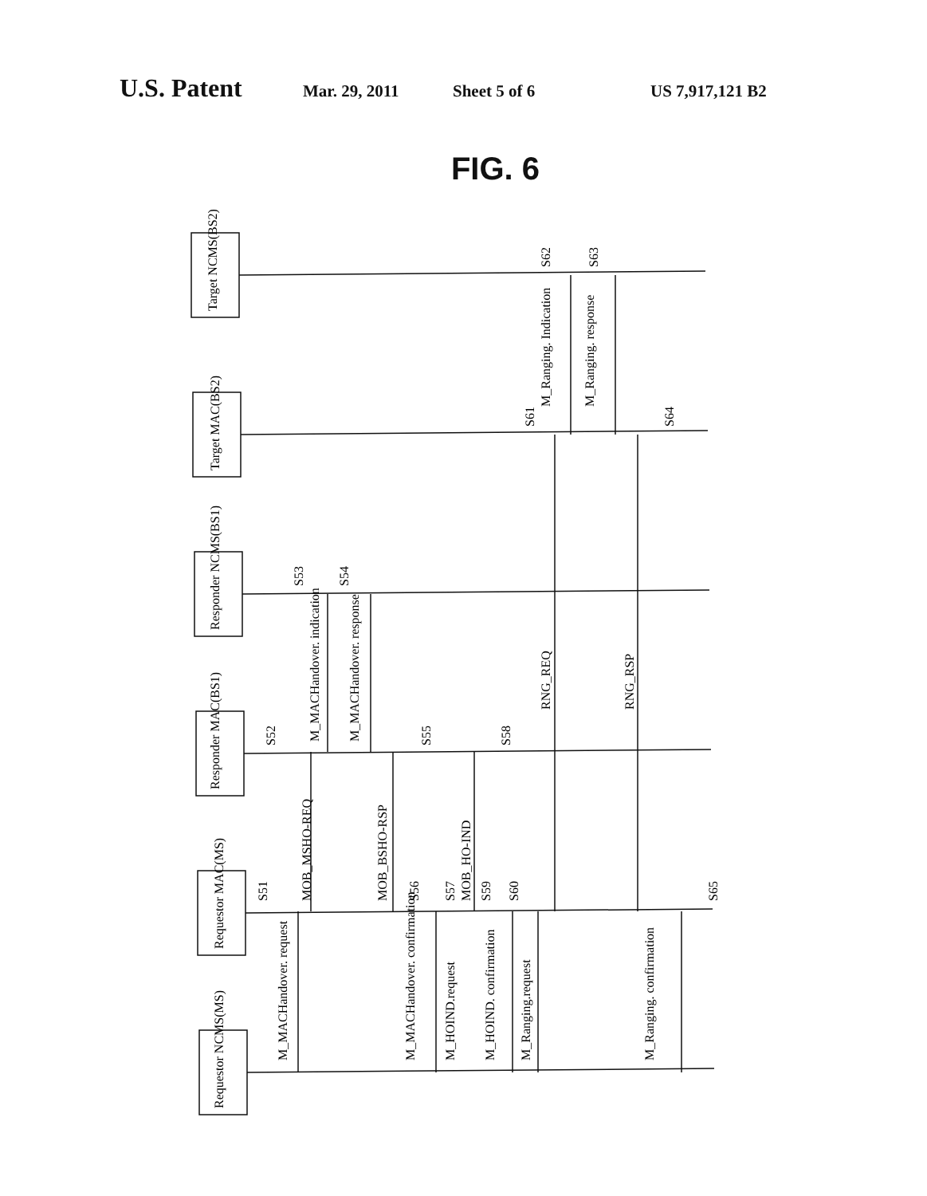U.S. Patent Mar. 29, 2011 Sheet 5 of 6 US 7,917,121 B2
FIG. 6
Requestor NCMS(MS)
Requestor MAC(MS)
Responder MAC(BS1)
Responder NCMS(BS1)
Target MAC(BS2)
Target NCMS(BS2)
M_MACHandover. request
MOB_MSHO-REQ
M_MACHandover. indication
M_MACHandover. response
MOB_BSHO-RSP
M_MACHandover. confirmation
M_HOIND.request
MOB_HO-IND
M_HOIND. confirmation
M_Ranging.request
RNG_REQ
RNG_RSP
M_Ranging. Indication
M_Ranging. response
M_Ranging. confirmation
S51
S52
S53
S54
S55
S56
S57
S58
S59
S60
S61
S62
S63
S64
S65